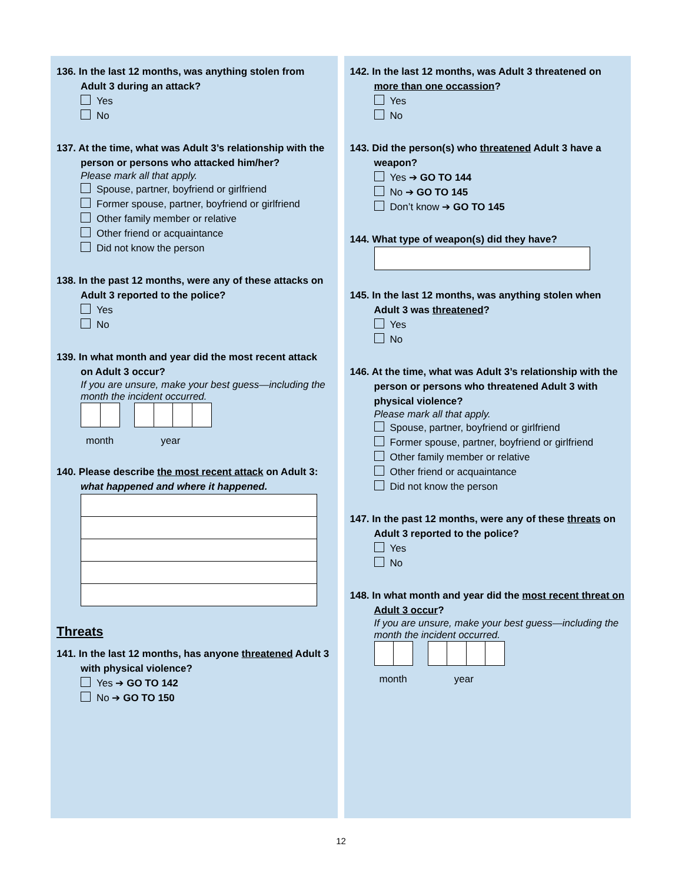136. In the last 12 months, was anything stolen from Adult 3 during an attack?
Yes
No
137. At the time, what was Adult 3’s relationship with the person or persons who attacked him/her?
Please mark all that apply.
Spouse, partner, boyfriend or girlfriend
Former spouse, partner, boyfriend or girlfriend
Other family member or relative
Other friend or acquaintance
Did not know the person
138. In the past 12 months, were any of these attacks on Adult 3 reported to the police?
Yes
No
139. In what month and year did the most recent attack on Adult 3 occur?
If you are unsure, make your best guess—including the month the incident occurred.
month year
140. Please describe the most recent attack on Adult 3: what happened and where it happened.
Threats
141. In the last 12 months, has anyone threatened Adult 3 with physical violence?
Yes ➔ GO TO 142
No ➔ GO TO 150
142. In the last 12 months, was Adult 3 threatened on more than one occassion?
Yes
No
143. Did the person(s) who threatened Adult 3 have a weapon?
Yes ➔ GO TO 144
No ➔ GO TO 145
Don’t know ➔ GO TO 145
144. What type of weapon(s) did they have?
145. In the last 12 months, was anything stolen when Adult 3 was threatened?
Yes
No
146. At the time, what was Adult 3’s relationship with the person or persons who threatened Adult 3 with physical violence?
Please mark all that apply.
Spouse, partner, boyfriend or girlfriend
Former spouse, partner, boyfriend or girlfriend
Other family member or relative
Other friend or acquaintance
Did not know the person
147. In the past 12 months, were any of these threats on Adult 3 reported to the police?
Yes
No
148. In what month and year did the most recent threat on Adult 3 occur?
If you are unsure, make your best guess—including the month the incident occurred.
month year
12